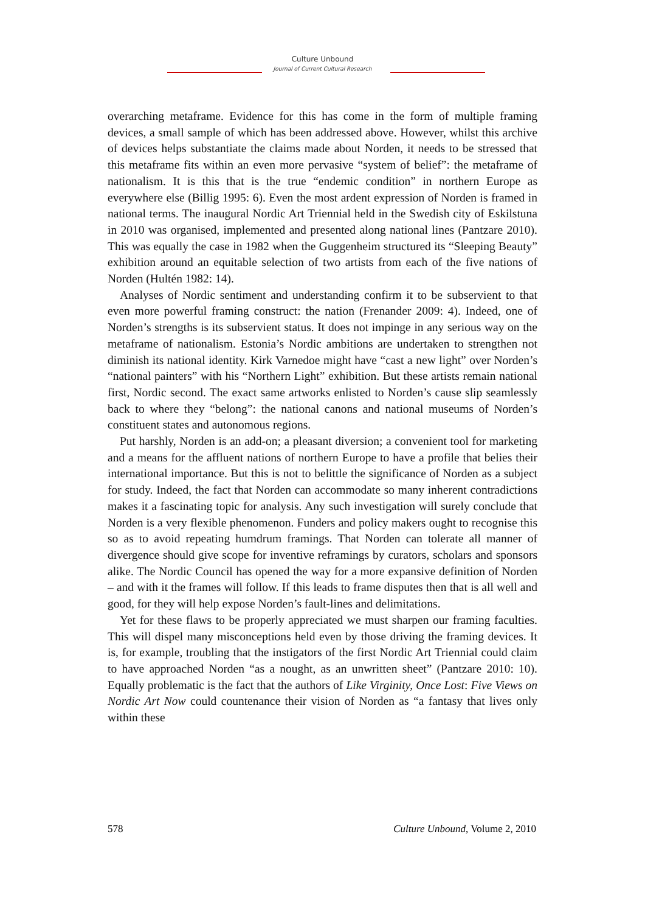Culture Unbound
Journal of Current Cultural Research
overarching metaframe. Evidence for this has come in the form of multiple framing devices, a small sample of which has been addressed above. However, whilst this archive of devices helps substantiate the claims made about Norden, it needs to be stressed that this metaframe fits within an even more pervasive “system of belief”: the metaframe of nationalism. It is this that is the true “endemic condition” in northern Europe as everywhere else (Billig 1995: 6). Even the most ardent expression of Norden is framed in national terms. The inaugural Nordic Art Triennial held in the Swedish city of Eskilstuna in 2010 was organised, implemented and presented along national lines (Pantzare 2010). This was equally the case in 1982 when the Guggenheim structured its “Sleeping Beauty” exhibition around an equitable selection of two artists from each of the five nations of Norden (Hultén 1982: 14).
Analyses of Nordic sentiment and understanding confirm it to be subservient to that even more powerful framing construct: the nation (Frenander 2009: 4). Indeed, one of Norden’s strengths is its subservient status. It does not impinge in any serious way on the metaframe of nationalism. Estonia’s Nordic ambitions are undertaken to strengthen not diminish its national identity. Kirk Varnedoe might have “cast a new light” over Norden’s “national painters” with his “Northern Light” exhibition. But these artists remain national first, Nordic second. The exact same artworks enlisted to Norden’s cause slip seamlessly back to where they “belong”: the national canons and national museums of Norden’s constituent states and autonomous regions.
Put harshly, Norden is an add-on; a pleasant diversion; a convenient tool for marketing and a means for the affluent nations of northern Europe to have a profile that belies their international importance. But this is not to belittle the significance of Norden as a subject for study. Indeed, the fact that Norden can accommodate so many inherent contradictions makes it a fascinating topic for analysis. Any such investigation will surely conclude that Norden is a very flexible phenomenon. Funders and policy makers ought to recognise this so as to avoid repeating humdrum framings. That Norden can tolerate all manner of divergence should give scope for inventive reframings by curators, scholars and sponsors alike. The Nordic Council has opened the way for a more expansive definition of Norden – and with it the frames will follow. If this leads to frame disputes then that is all well and good, for they will help expose Norden’s fault-lines and delimitations.
Yet for these flaws to be properly appreciated we must sharpen our framing faculties. This will dispel many misconceptions held even by those driving the framing devices. It is, for example, troubling that the instigators of the first Nordic Art Triennial could claim to have approached Norden “as a nought, as an unwritten sheet” (Pantzare 2010: 10). Equally problematic is the fact that the authors of Like Virginity, Once Lost: Five Views on Nordic Art Now could countenance their vision of Norden as “a fantasy that lives only within these
578 Culture Unbound, Volume 2, 2010